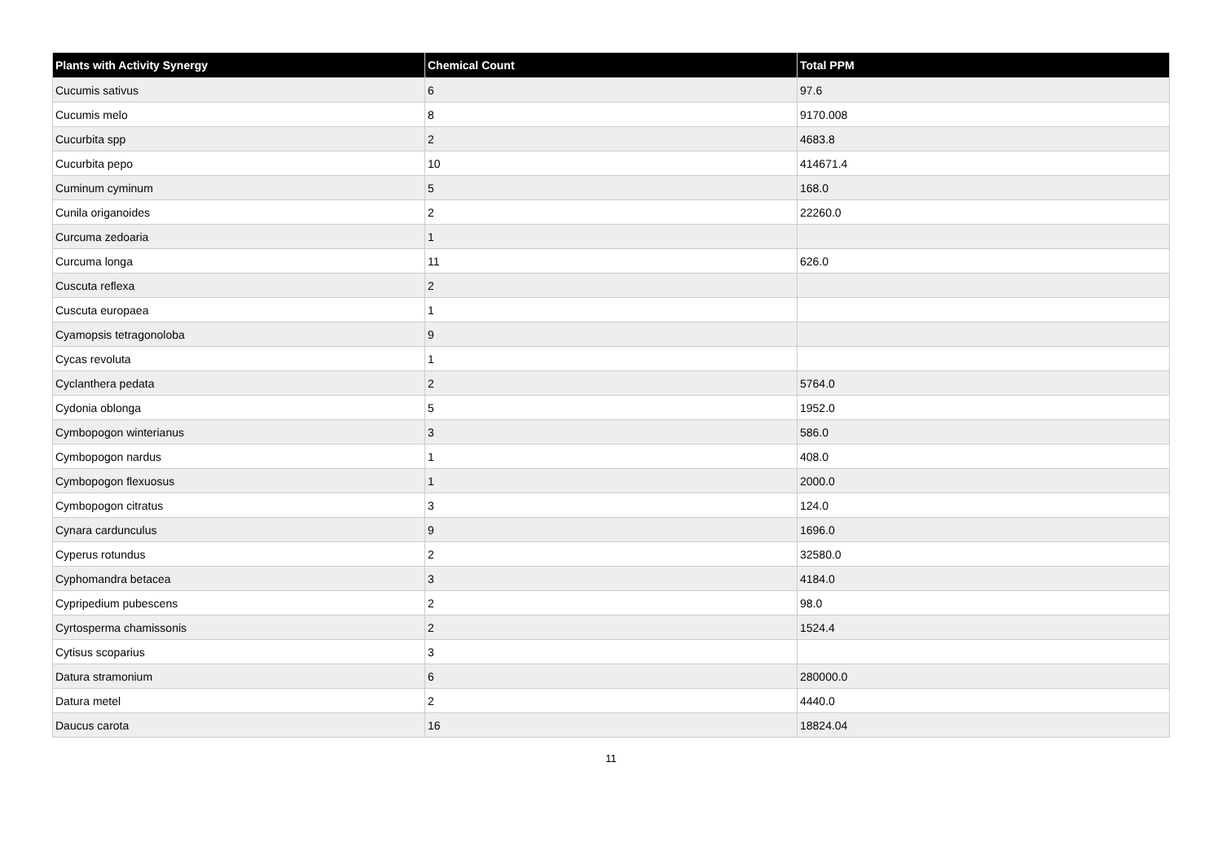| Plants with Activity Synergy | Chemical Count | Total PPM |
| --- | --- | --- |
| Cucumis sativus | 6 | 97.6 |
| Cucumis melo | 8 | 9170.008 |
| Cucurbita spp | 2 | 4683.8 |
| Cucurbita pepo | 10 | 414671.4 |
| Cuminum cyminum | 5 | 168.0 |
| Cunila origanoides | 2 | 22260.0 |
| Curcuma zedoaria | 1 | |
| Curcuma longa | 11 | 626.0 |
| Cuscuta reflexa | 2 | |
| Cuscuta europaea | 1 | |
| Cyamopsis tetragonoloba | 9 | |
| Cycas revoluta | 1 | |
| Cyclanthera pedata | 2 | 5764.0 |
| Cydonia oblonga | 5 | 1952.0 |
| Cymbopogon winterianus | 3 | 586.0 |
| Cymbopogon nardus | 1 | 408.0 |
| Cymbopogon flexuosus | 1 | 2000.0 |
| Cymbopogon citratus | 3 | 124.0 |
| Cynara cardunculus | 9 | 1696.0 |
| Cyperus rotundus | 2 | 32580.0 |
| Cyphomandra betacea | 3 | 4184.0 |
| Cypripedium pubescens | 2 | 98.0 |
| Cyrtosperma chamissonis | 2 | 1524.4 |
| Cytisus scoparius | 3 | |
| Datura stramonium | 6 | 280000.0 |
| Datura metel | 2 | 4440.0 |
| Daucus carota | 16 | 18824.04 |
11